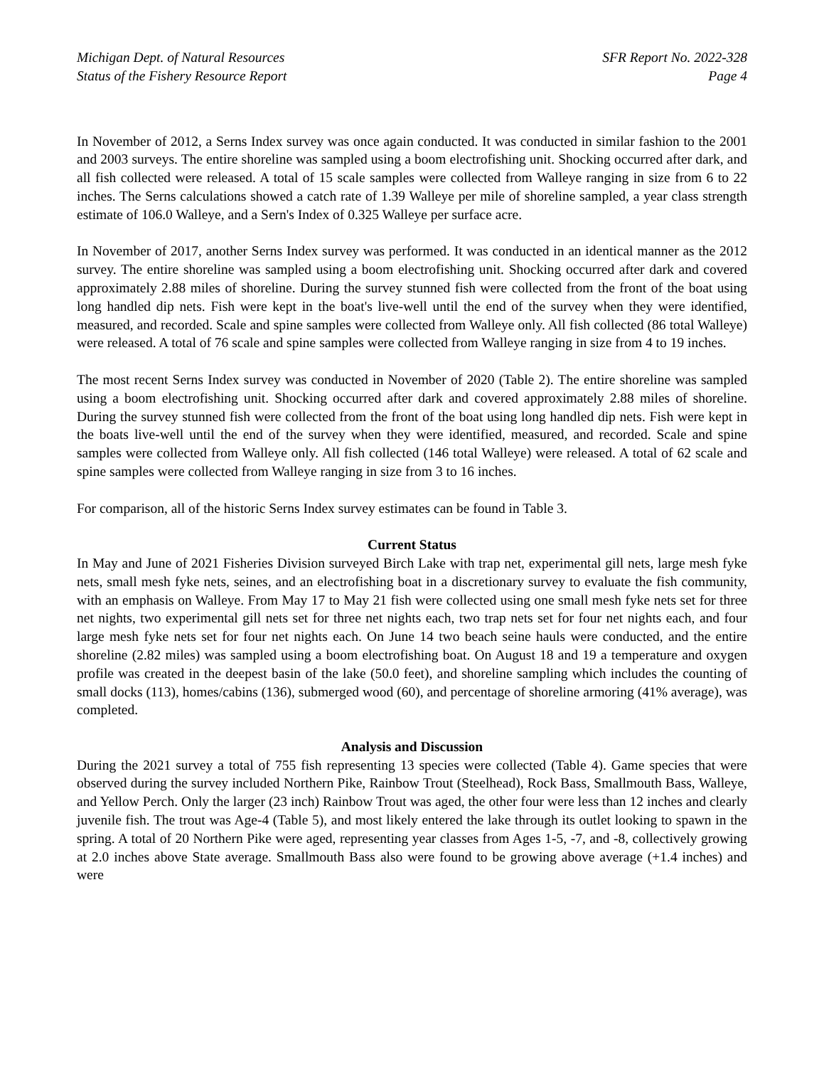Michigan Dept. of Natural Resources
Status of the Fishery Resource Report
SFR Report No. 2022-328
Page 4
In November of 2012, a Serns Index survey was once again conducted. It was conducted in similar fashion to the 2001 and 2003 surveys. The entire shoreline was sampled using a boom electrofishing unit. Shocking occurred after dark, and all fish collected were released. A total of 15 scale samples were collected from Walleye ranging in size from 6 to 22 inches. The Serns calculations showed a catch rate of 1.39 Walleye per mile of shoreline sampled, a year class strength estimate of 106.0 Walleye, and a Sern's Index of 0.325 Walleye per surface acre.
In November of 2017, another Serns Index survey was performed. It was conducted in an identical manner as the 2012 survey. The entire shoreline was sampled using a boom electrofishing unit. Shocking occurred after dark and covered approximately 2.88 miles of shoreline. During the survey stunned fish were collected from the front of the boat using long handled dip nets. Fish were kept in the boat's live-well until the end of the survey when they were identified, measured, and recorded. Scale and spine samples were collected from Walleye only. All fish collected (86 total Walleye) were released. A total of 76 scale and spine samples were collected from Walleye ranging in size from 4 to 19 inches.
The most recent Serns Index survey was conducted in November of 2020 (Table 2). The entire shoreline was sampled using a boom electrofishing unit. Shocking occurred after dark and covered approximately 2.88 miles of shoreline. During the survey stunned fish were collected from the front of the boat using long handled dip nets. Fish were kept in the boats live-well until the end of the survey when they were identified, measured, and recorded. Scale and spine samples were collected from Walleye only. All fish collected (146 total Walleye) were released. A total of 62 scale and spine samples were collected from Walleye ranging in size from 3 to 16 inches.
For comparison, all of the historic Serns Index survey estimates can be found in Table 3.
Current Status
In May and June of 2021 Fisheries Division surveyed Birch Lake with trap net, experimental gill nets, large mesh fyke nets, small mesh fyke nets, seines, and an electrofishing boat in a discretionary survey to evaluate the fish community, with an emphasis on Walleye. From May 17 to May 21 fish were collected using one small mesh fyke nets set for three net nights, two experimental gill nets set for three net nights each, two trap nets set for four net nights each, and four large mesh fyke nets set for four net nights each. On June 14 two beach seine hauls were conducted, and the entire shoreline (2.82 miles) was sampled using a boom electrofishing boat. On August 18 and 19 a temperature and oxygen profile was created in the deepest basin of the lake (50.0 feet), and shoreline sampling which includes the counting of small docks (113), homes/cabins (136), submerged wood (60), and percentage of shoreline armoring (41% average), was completed.
Analysis and Discussion
During the 2021 survey a total of 755 fish representing 13 species were collected (Table 4). Game species that were observed during the survey included Northern Pike, Rainbow Trout (Steelhead), Rock Bass, Smallmouth Bass, Walleye, and Yellow Perch. Only the larger (23 inch) Rainbow Trout was aged, the other four were less than 12 inches and clearly juvenile fish. The trout was Age-4 (Table 5), and most likely entered the lake through its outlet looking to spawn in the spring. A total of 20 Northern Pike were aged, representing year classes from Ages 1-5, -7, and -8, collectively growing at 2.0 inches above State average. Smallmouth Bass also were found to be growing above average (+1.4 inches) and were